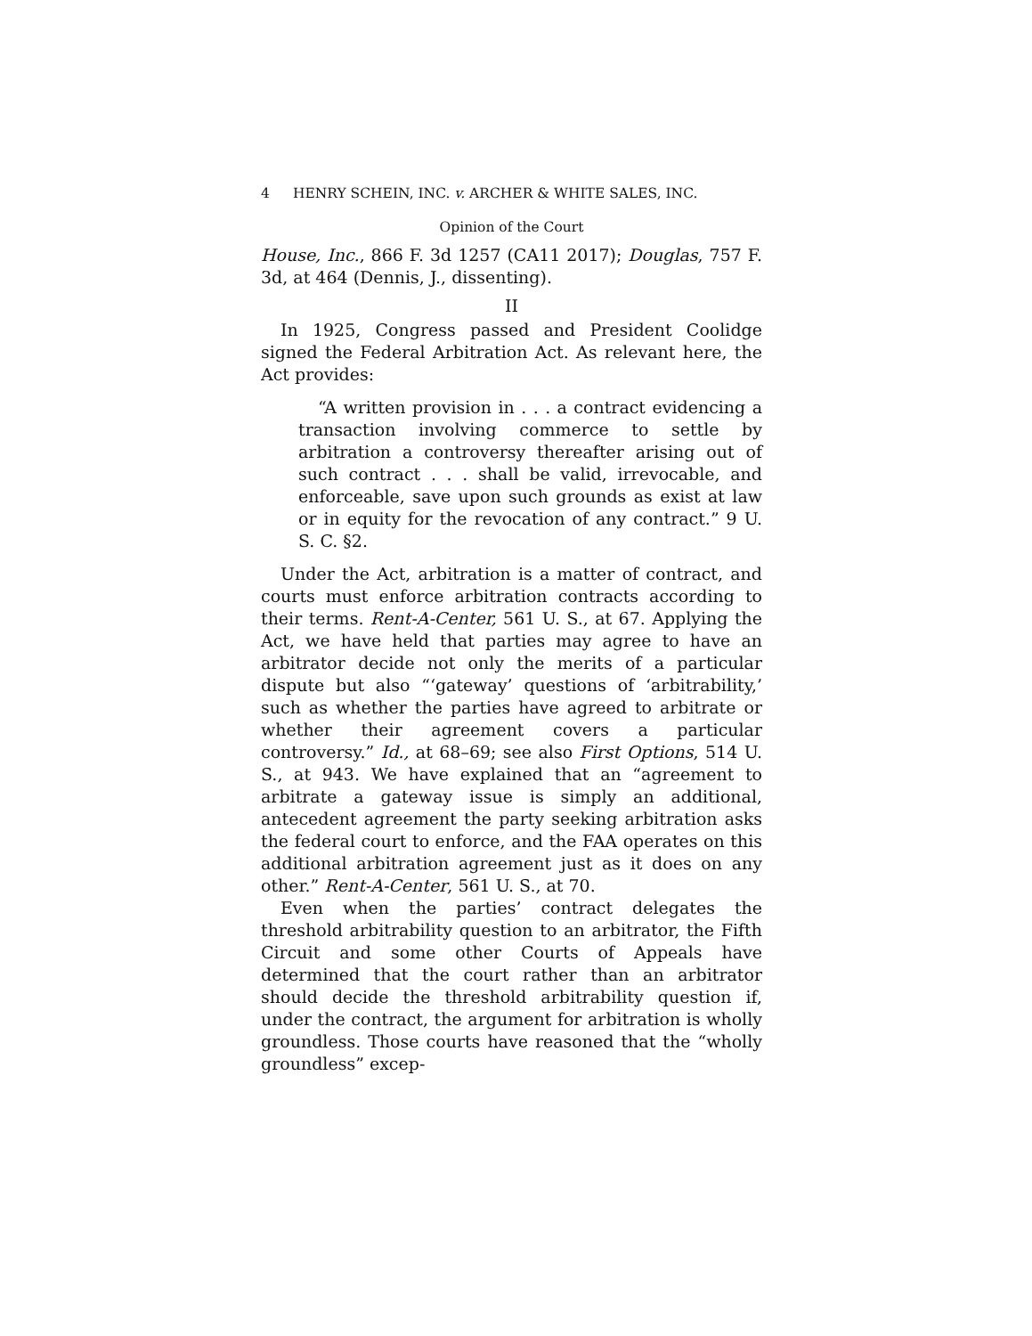4 HENRY SCHEIN, INC. v. ARCHER & WHITE SALES, INC.
Opinion of the Court
House, Inc., 866 F. 3d 1257 (CA11 2017); Douglas, 757 F. 3d, at 464 (Dennis, J., dissenting).
II
In 1925, Congress passed and President Coolidge signed the Federal Arbitration Act. As relevant here, the Act provides:
“A written provision in . . . a contract evidencing a transaction involving commerce to settle by arbitration a controversy thereafter arising out of such contract . . . shall be valid, irrevocable, and enforceable, save upon such grounds as exist at law or in equity for the revocation of any contract.” 9 U. S. C. §2.
Under the Act, arbitration is a matter of contract, and courts must enforce arbitration contracts according to their terms. Rent-A-Center, 561 U. S., at 67. Applying the Act, we have held that parties may agree to have an arbitrator decide not only the merits of a particular dispute but also “‘gateway’ questions of ‘arbitrability,’ such as whether the parties have agreed to arbitrate or whether their agreement covers a particular controversy.” Id., at 68–69; see also First Options, 514 U. S., at 943. We have explained that an “agreement to arbitrate a gateway issue is simply an additional, antecedent agreement the party seeking arbitration asks the federal court to enforce, and the FAA operates on this additional arbitration agreement just as it does on any other.” Rent-A-Center, 561 U. S., at 70.
Even when the parties’ contract delegates the threshold arbitrability question to an arbitrator, the Fifth Circuit and some other Courts of Appeals have determined that the court rather than an arbitrator should decide the threshold arbitrability question if, under the contract, the argument for arbitration is wholly groundless. Those courts have reasoned that the “wholly groundless” excep-